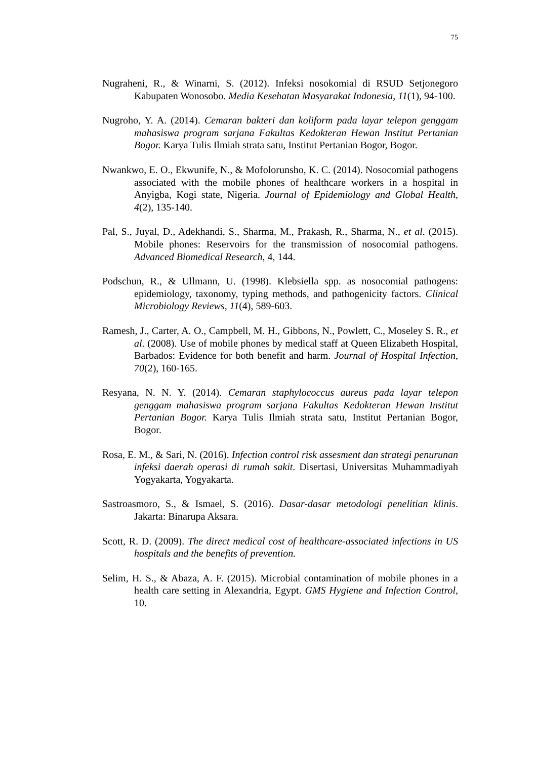75
Nugraheni, R., & Winarni, S. (2012). Infeksi nosokomial di RSUD Setjonegoro Kabupaten Wonosobo. Media Kesehatan Masyarakat Indonesia, 11(1), 94-100.
Nugroho, Y. A. (2014). Cemaran bakteri dan koliform pada layar telepon genggam mahasiswa program sarjana Fakultas Kedokteran Hewan Institut Pertanian Bogor. Karya Tulis Ilmiah strata satu, Institut Pertanian Bogor, Bogor.
Nwankwo, E. O., Ekwunife, N., & Mofolorunsho, K. C. (2014). Nosocomial pathogens associated with the mobile phones of healthcare workers in a hospital in Anyigba, Kogi state, Nigeria. Journal of Epidemiology and Global Health, 4(2), 135-140.
Pal, S., Juyal, D., Adekhandi, S., Sharma, M., Prakash, R., Sharma, N., et al. (2015). Mobile phones: Reservoirs for the transmission of nosocomial pathogens. Advanced Biomedical Research, 4, 144.
Podschun, R., & Ullmann, U. (1998). Klebsiella spp. as nosocomial pathogens: epidemiology, taxonomy, typing methods, and pathogenicity factors. Clinical Microbiology Reviews, 11(4), 589-603.
Ramesh, J., Carter, A. O., Campbell, M. H., Gibbons, N., Powlett, C., Moseley S. R., et al. (2008). Use of mobile phones by medical staff at Queen Elizabeth Hospital, Barbados: Evidence for both benefit and harm. Journal of Hospital Infection, 70(2), 160-165.
Resyana, N. N. Y. (2014). Cemaran staphylococcus aureus pada layar telepon genggam mahasiswa program sarjana Fakultas Kedokteran Hewan Institut Pertanian Bogor. Karya Tulis Ilmiah strata satu, Institut Pertanian Bogor, Bogor.
Rosa, E. M., & Sari, N. (2016). Infection control risk assesment dan strategi penurunan infeksi daerah operasi di rumah sakit. Disertasi, Universitas Muhammadiyah Yogyakarta, Yogyakarta.
Sastroasmoro, S., & Ismael, S. (2016). Dasar-dasar metodologi penelitian klinis. Jakarta: Binarupa Aksara.
Scott, R. D. (2009). The direct medical cost of healthcare-associated infections in US hospitals and the benefits of prevention.
Selim, H. S., & Abaza, A. F. (2015). Microbial contamination of mobile phones in a health care setting in Alexandria, Egypt. GMS Hygiene and Infection Control, 10.